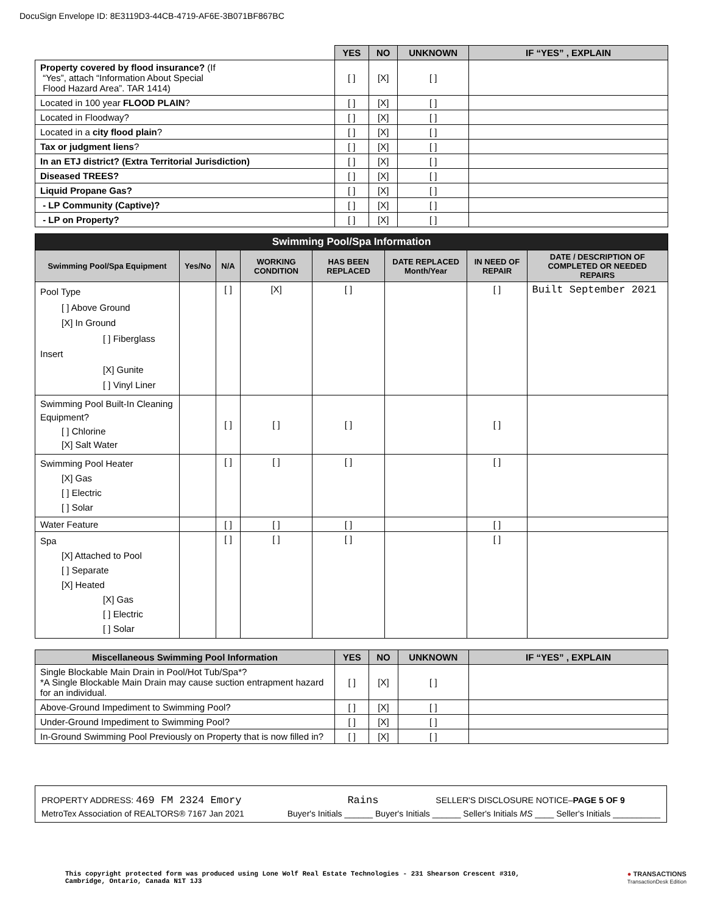DocuSign Envelope ID: 8E3119D3-44CB-4719-AF6E-3B071BF867BC
| | YES | NO | UNKNOWN | IF “YES” , EXPLAIN |
| --- | --- | --- | --- | --- |
| Property covered by flood insurance? (If “Yes”, attach “Information About Special Flood Hazard Area”. TAR 1414) | [ ] | [X] | [ ] | |
| Located in 100 year FLOOD PLAIN ? | [ ] | [X] | [ ] | |
| Located in Floodway? | [ ] | [X] | [ ] | |
| Located in a city flood plain ? | [ ] | [X] | [ ] | |
| Tax or judgment liens ? | [ ] | [X] | [ ] | |
| In an ETJ district? (Extra Territorial Jurisdiction) | [ ] | [X] | [ ] | |
| Diseased TREES? | [ ] | [X] | [ ] | |
| Liquid Propane Gas? | [ ] | [X] | [ ] | |
| - LP Community (Captive)? | [ ] | [X] | [ ] | |
| - LP on Property? | [ ] | [X] | [ ] | |
| Swimming Pool/Spa Information | | | | | | | |
| --- | --- | --- | --- | --- | --- | --- | --- |
| Swimming Pool/Spa Equipment | Yes/No | N/A | WORKING CONDITION | HAS BEEN REPLACED | DATE REPLACED Month/Year | IN NEED OF REPAIR | DATE / DESCRIPTION OF COMPLETED OR NEEDED REPAIRS |
| Pool Type [ ] Above Ground [X] In Ground [ ] Fiberglass Insert [X] Gunite [ ] Vinyl Liner | | [ ] | [X] | [ ] | | [ ] | Built September 2021 |
| Swimming Pool Built-In Cleaning Equipment? [ ] Chlorine [X] Salt Water | | [ ] | [ ] | [ ] | | [ ] | |
| Swimming Pool Heater [X] Gas [ ] Electric [ ] Solar | | [ ] | [ ] | [ ] | | [ ] | |
| Water Feature | | [ ] | [ ] | [ ] | | [ ] | |
| Spa [X] Attached to Pool [ ] Separate [X] Heated [X] Gas [ ] Electric [ ] Solar | | [ ] | [ ] | [ ] | | [ ] | |
| Miscellaneous Swimming Pool Information | YES | NO | UNKNOWN | IF “YES” , EXPLAIN |
| --- | --- | --- | --- | --- |
| Single Blockable Main Drain in Pool/Hot Tub/Spa*? *A Single Blockable Main Drain may cause suction entrapment hazard for an individual. | [ ] | [X] | [ ] | |
| Above-Ground Impediment to Swimming Pool? | [ ] | [X] | [ ] | |
| Under-Ground Impediment to Swimming Pool? | [ ] | [X] | [ ] | |
| In-Ground Swimming Pool Previously on Property that is now filled in? | [ ] | [X] | [ ] | |
PROPERTY ADDRESS: 469 FM 2324 Emory Rains SELLER'S DISCLOSURE NOTICE–PAGE 5 OF 9
MetroTex Association of REALTORS® 7167 Jan 2021 Buyer's Initials ______ Buyer's Initials ______ Seller's Initials MS ____ Seller's Initials __________
This copyright protected form was produced using Lone Wolf Real Estate Technologies - 231 Shearson Crescent #310,
Cambridge, Ontario, Canada N1T 1J3 ● TRANSACTIONS
TransactionDesk Edition